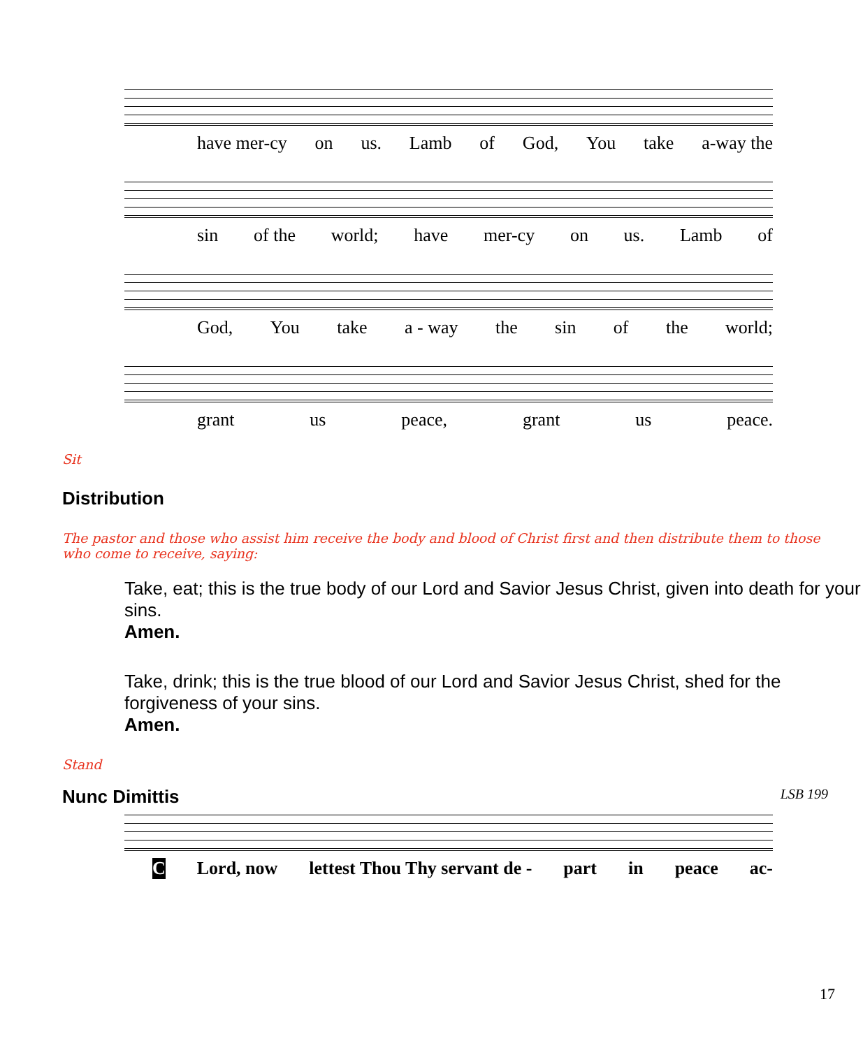have mer-cy on us. Lamb of God, You take a-way the
sin of the world; have mer-cy on us. Lamb of
God, You take a - way the sin of the world;
grant us peace, grant us peace.
Sit
Distribution
The pastor and those who assist him receive the body and blood of Christ first and then distribute them to those who come to receive, saying:
Take, eat; this is the true body of our Lord and Savior Jesus Christ, given into death for your sins.
Amen.
Take, drink; this is the true blood of our Lord and Savior Jesus Christ, shed for the forgiveness of your sins.
Amen.
Stand
Nunc Dimittis LSB 199
C Lord, now lettest Thou Thy servant de - part in peace ac-
17